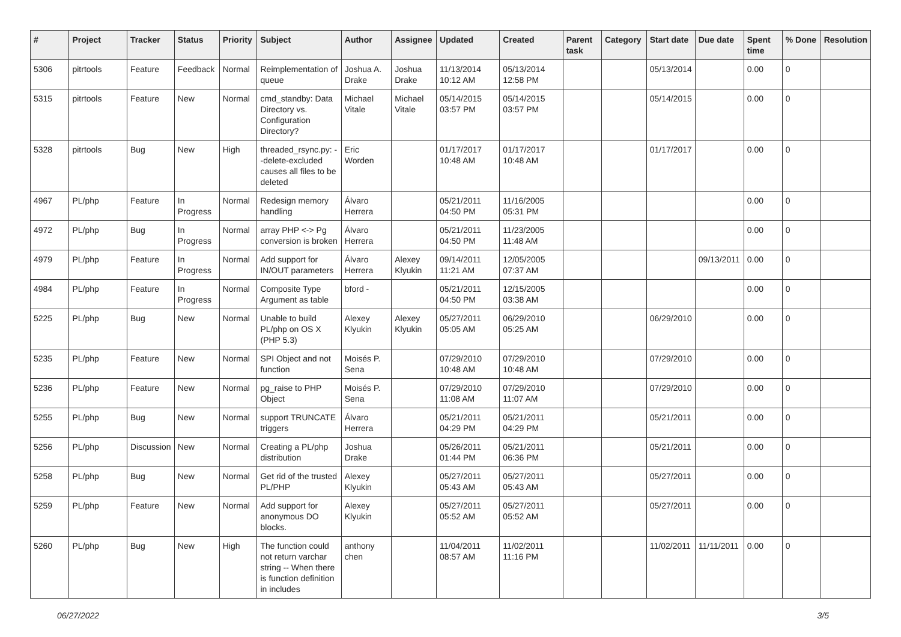| # | Project | Tracker | Status | Priority | Subject | Author | Assignee | Updated | Created | Parent task | Category | Start date | Due date | Spent time | % Done | Resolution |
| --- | --- | --- | --- | --- | --- | --- | --- | --- | --- | --- | --- | --- | --- | --- | --- | --- |
| 5306 | pitrtools | Feature | Feedback | Normal | Reimplementation of queue | Joshua A. Drake | Joshua Drake | 11/13/2014 10:12 AM | 05/13/2014 12:58 PM | | | 05/13/2014 | | 0.00 | 0 | |
| 5315 | pitrtools | Feature | New | Normal | cmd_standby: Data Directory vs. Configuration Directory? | Michael Vitale | Michael Vitale | 05/14/2015 03:57 PM | 05/14/2015 03:57 PM | | | 05/14/2015 | | 0.00 | 0 | |
| 5328 | pitrtools | Bug | New | High | threaded_rsync.py: --delete-excluded causes all files to be deleted | Eric Worden | | 01/17/2017 10:48 AM | 01/17/2017 10:48 AM | | | 01/17/2017 | | 0.00 | 0 | |
| 4967 | PL/php | Feature | In Progress | Normal | Redesign memory handling | Álvaro Herrera | | 05/21/2011 04:50 PM | 11/16/2005 05:31 PM | | | | | 0.00 | 0 | |
| 4972 | PL/php | Bug | In Progress | Normal | array PHP <-> Pg conversion is broken | Álvaro Herrera | | 05/21/2011 04:50 PM | 11/23/2005 11:48 AM | | | | | 0.00 | 0 | |
| 4979 | PL/php | Feature | In Progress | Normal | Add support for IN/OUT parameters | Álvaro Herrera | Alexey Klyukin | 09/14/2011 11:21 AM | 12/05/2005 07:37 AM | | | | 09/13/2011 | 0.00 | 0 | |
| 4984 | PL/php | Feature | In Progress | Normal | Composite Type Argument as table | bford - | | 05/21/2011 04:50 PM | 12/15/2005 03:38 AM | | | | | 0.00 | 0 | |
| 5225 | PL/php | Bug | New | Normal | Unable to build PL/php on OS X (PHP 5.3) | Alexey Klyukin | Alexey Klyukin | 05/27/2011 05:05 AM | 06/29/2010 05:25 AM | | | 06/29/2010 | | 0.00 | 0 | |
| 5235 | PL/php | Feature | New | Normal | SPI Object and not function | Moisés P. Sena | | 07/29/2010 10:48 AM | 07/29/2010 10:48 AM | | | 07/29/2010 | | 0.00 | 0 | |
| 5236 | PL/php | Feature | New | Normal | pg_raise to PHP Object | Moisés P. Sena | | 07/29/2010 11:08 AM | 07/29/2010 11:07 AM | | | 07/29/2010 | | 0.00 | 0 | |
| 5255 | PL/php | Bug | New | Normal | support TRUNCATE triggers | Álvaro Herrera | | 05/21/2011 04:29 PM | 05/21/2011 04:29 PM | | | 05/21/2011 | | 0.00 | 0 | |
| 5256 | PL/php | Discussion | New | Normal | Creating a PL/php distribution | Joshua Drake | | 05/26/2011 01:44 PM | 05/21/2011 06:36 PM | | | 05/21/2011 | | 0.00 | 0 | |
| 5258 | PL/php | Bug | New | Normal | Get rid of the trusted PL/PHP | Alexey Klyukin | | 05/27/2011 05:43 AM | 05/27/2011 05:43 AM | | | 05/27/2011 | | 0.00 | 0 | |
| 5259 | PL/php | Feature | New | Normal | Add support for anonymous DO blocks. | Alexey Klyukin | | 05/27/2011 05:52 AM | 05/27/2011 05:52 AM | | | 05/27/2011 | | 0.00 | 0 | |
| 5260 | PL/php | Bug | New | High | The function could not return varchar string -- When there is function definition in includes | anthony chen | | 11/04/2011 08:57 AM | 11/02/2011 11:16 PM | | | 11/02/2011 | 11/11/2011 | 0.00 | 0 | |
06/27/2022 3/5